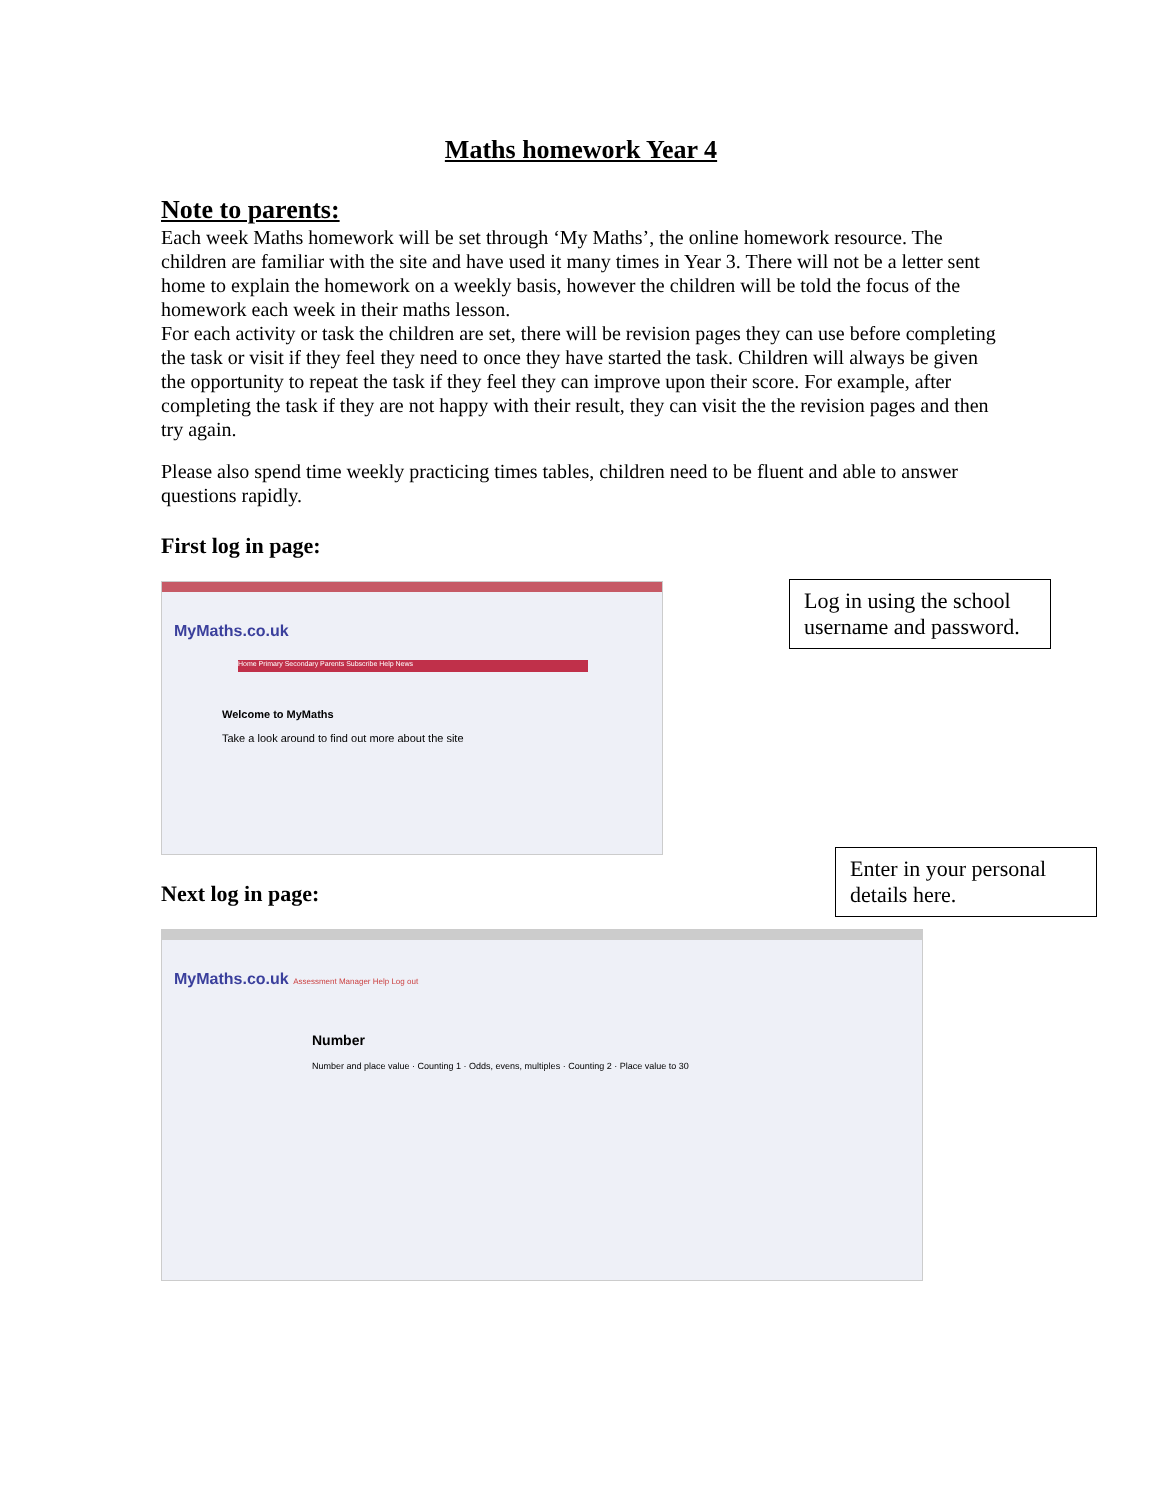Maths homework Year 4
Note to parents:
Each week Maths homework will be set through ‘My Maths’, the online homework resource. The children are familiar with the site and have used it many times in Year 3. There will not be a letter sent home to explain the homework on a weekly basis, however the children will be told the focus of the homework each week in their maths lesson.
For each activity or task the children are set, there will be revision pages they can use before completing the task or visit if they feel they need to once they have started the task. Children will always be given the opportunity to repeat the task if they feel they can improve upon their score. For example, after completing the task if they are not happy with their result, they can visit the the revision pages and then try again.
Please also spend time weekly practicing times tables, children need to be fluent and able to answer questions rapidly.
First log in page:
MyMaths.co.uk
Home Primary Secondary Parents Subscribe Help News
Welcome to MyMaths
Take a look around to find out more about the site
Next log in page:
MyMaths.co.uk Assessment Manager Help Log out
Number
Number and place value · Counting 1 · Odds, evens, multiples · Counting 2 · Place value to 30
Log in using the school username and password.
Enter in your personal details here.